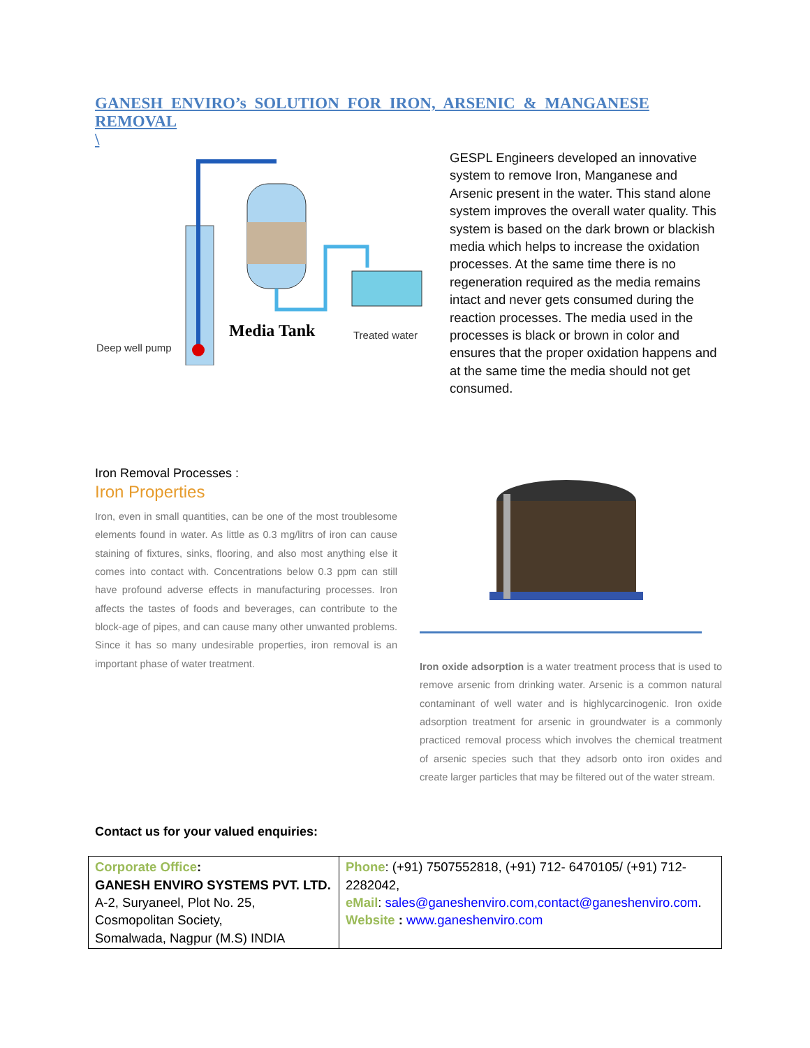GANESH ENVIRO’s SOLUTION FOR IRON, ARSENIC & MANGANESE REMOVAL
\
Deep well pump
Media Tank
Treated water
GESPL Engineers developed an innovative system to remove Iron, Manganese and Arsenic present in the water. This stand alone system improves the overall water quality. This system is based on the dark brown or blackish media which helps to increase the oxidation processes. At the same time there is no regeneration required as the media remains intact and never gets consumed during the reaction processes. The media used in the processes is black or brown in color and ensures that the proper oxidation happens and at the same time the media should not get consumed.
Iron Removal Processes :
Iron Properties
Iron, even in small quantities, can be one of the most troublesome elements found in water. As little as 0.3 mg/litrs of iron can cause staining of fixtures, sinks, flooring, and also most anything else it comes into contact with. Concentrations below 0.3 ppm can still have profound adverse effects in manufacturing processes. Iron affects the tastes of foods and beverages, can contribute to the block-age of pipes, and can cause many other unwanted problems. Since it has so many undesirable properties, iron removal is an important phase of water treatment.
Iron oxide adsorption is a water treatment process that is used to remove arsenic from drinking water. Arsenic is a common natural contaminant of well water and is highlycarcinogenic. Iron oxide adsorption treatment for arsenic in groundwater is a commonly practiced removal process which involves the chemical treatment of arsenic species such that they adsorb onto iron oxides and create larger particles that may be filtered out of the water stream.
Contact us for your valued enquiries:
| Corporate Office : GANESH ENVIRO SYSTEMS PVT. LTD. A-2, Suryaneel, Plot No. 25, Cosmopolitan Society, Somalwada, Nagpur (M.S) INDIA | Phone : (+91) 7507552818, (+91) 712- 6470105/ (+91) 712-2282042, eMail : sales@ganeshenviro.com,contact@ganeshenviro.com . Website : www.ganeshenviro.com |